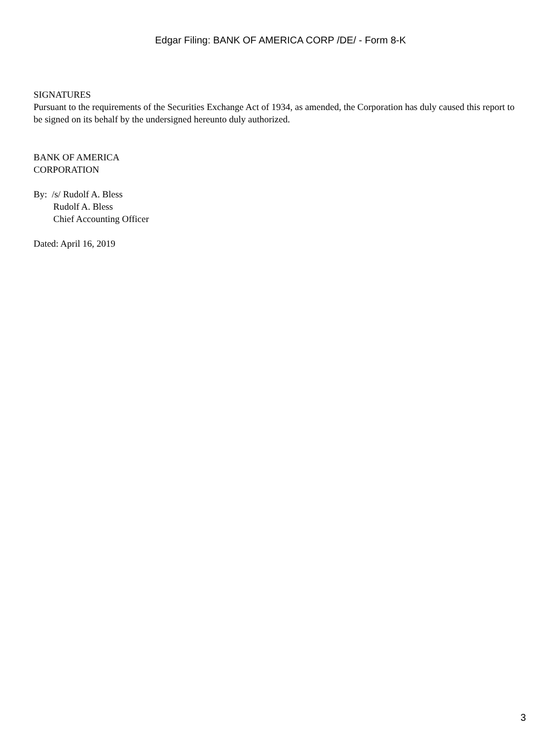Edgar Filing: BANK OF AMERICA CORP /DE/ - Form 8-K
SIGNATURES
Pursuant to the requirements of the Securities Exchange Act of 1934, as amended, the Corporation has duly caused this report to be signed on its behalf by the undersigned hereunto duly authorized.
BANK OF AMERICA
CORPORATION
By: /s/ Rudolf A. Bless
Rudolf A. Bless
Chief Accounting Officer
Dated: April 16, 2019
3